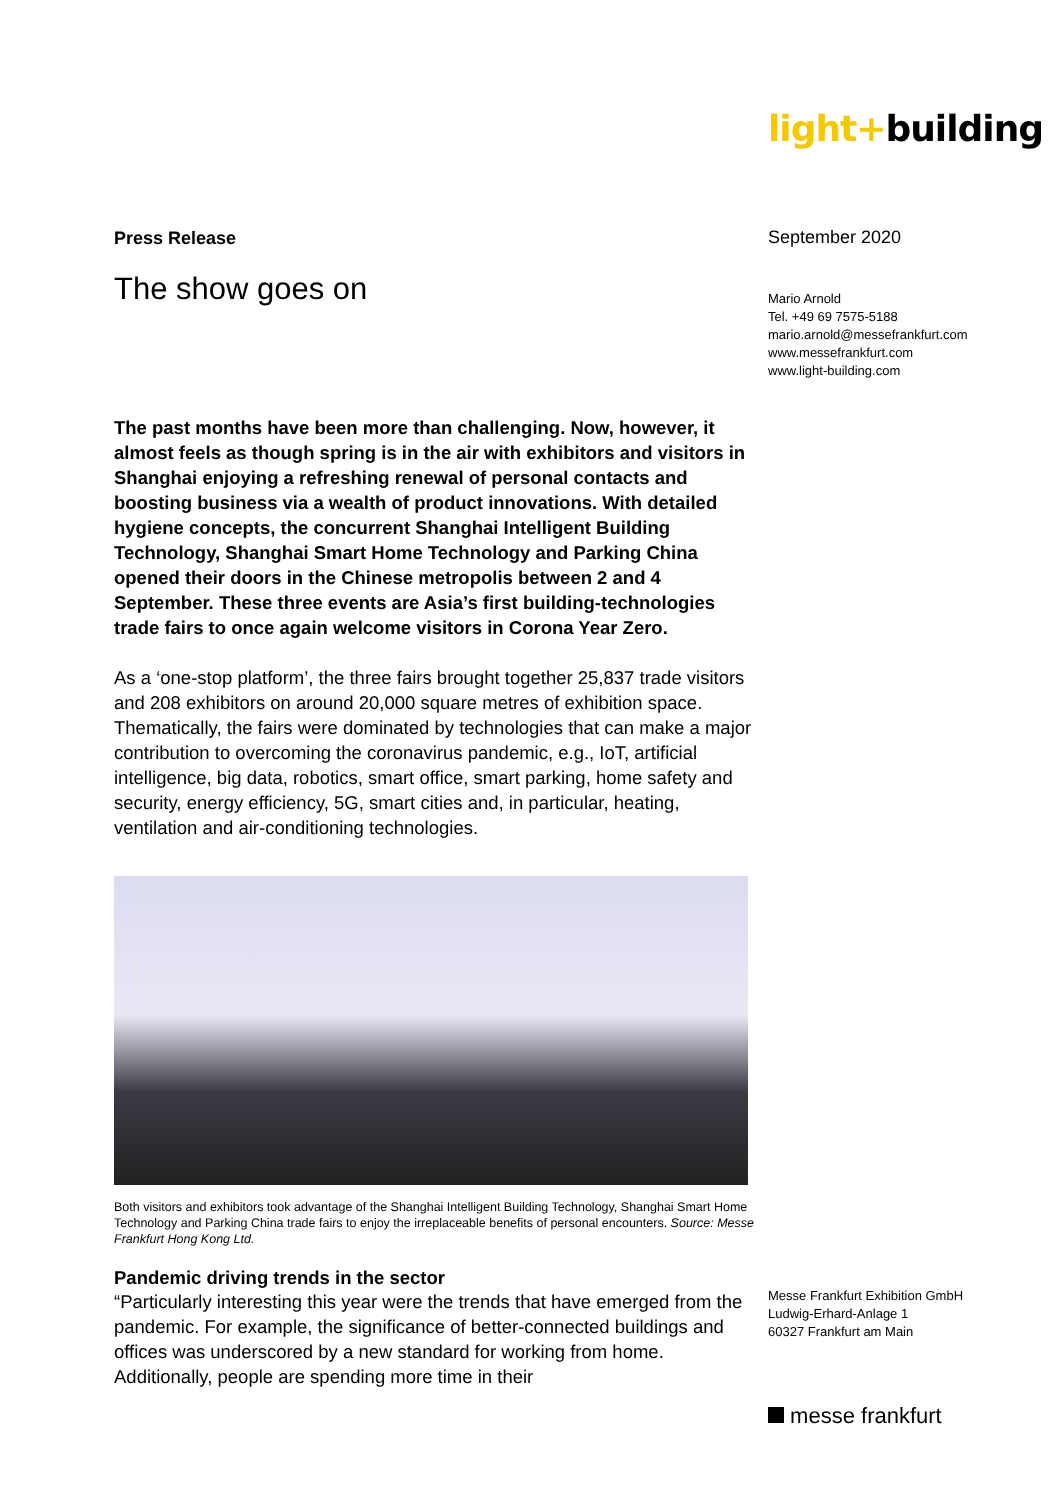Press Release
The show goes on
The past months have been more than challenging. Now, however, it almost feels as though spring is in the air with exhibitors and visitors in Shanghai enjoying a refreshing renewal of personal contacts and boosting business via a wealth of product innovations. With detailed hygiene concepts, the concurrent Shanghai Intelligent Building Technology, Shanghai Smart Home Technology and Parking China opened their doors in the Chinese metropolis between 2 and 4 September. These three events are Asia’s first building-technologies trade fairs to once again welcome visitors in Corona Year Zero.
As a ‘one-stop platform’, the three fairs brought together 25,837 trade visitors and 208 exhibitors on around 20,000 square metres of exhibition space. Thematically, the fairs were dominated by technologies that can make a major contribution to overcoming the coronavirus pandemic, e.g., IoT, artificial intelligence, big data, robotics, smart office, smart parking, home safety and security, energy efficiency, 5G, smart cities and, in particular, heating, ventilation and air-conditioning technologies.
Both visitors and exhibitors took advantage of the Shanghai Intelligent Building Technology, Shanghai Smart Home Technology and Parking China trade fairs to enjoy the irreplaceable benefits of personal encounters. Source: Messe Frankfurt Hong Kong Ltd.
Pandemic driving trends in the sector
“Particularly interesting this year were the trends that have emerged from the pandemic. For example, the significance of better-connected buildings and offices was underscored by a new standard for working from home. Additionally, people are spending more time in their
light+building
September 2020
Mario Arnold
Tel. +49 69 7575-5188
mario.arnold@messefrankfurt.com
www.messefrankfurt.com
www.light-building.com
Messe Frankfurt Exhibition GmbH
Ludwig-Erhard-Anlage 1
60327 Frankfurt am Main
messe frankfurt